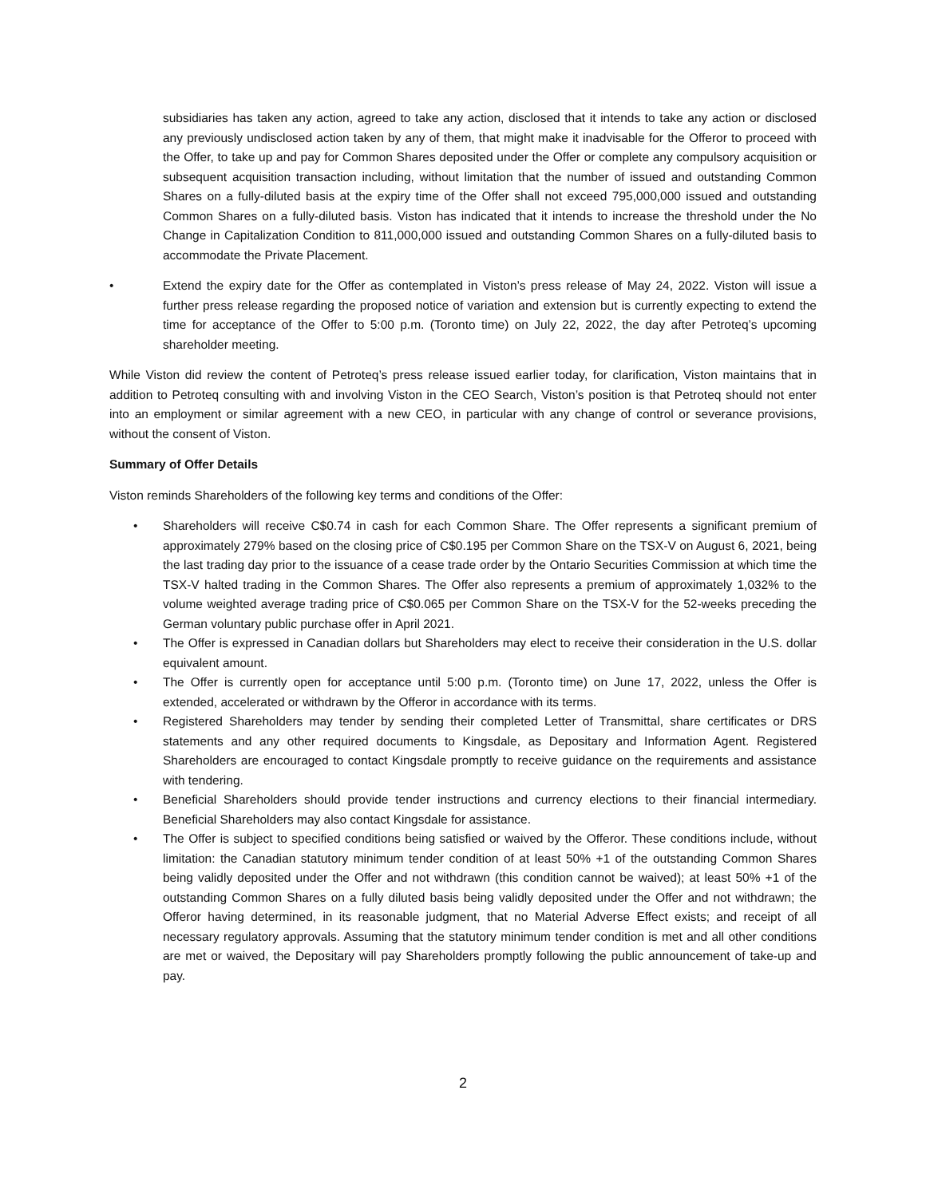subsidiaries has taken any action, agreed to take any action, disclosed that it intends to take any action or disclosed any previously undisclosed action taken by any of them, that might make it inadvisable for the Offeror to proceed with the Offer, to take up and pay for Common Shares deposited under the Offer or complete any compulsory acquisition or subsequent acquisition transaction including, without limitation that the number of issued and outstanding Common Shares on a fully-diluted basis at the expiry time of the Offer shall not exceed 795,000,000 issued and outstanding Common Shares on a fully-diluted basis. Viston has indicated that it intends to increase the threshold under the No Change in Capitalization Condition to 811,000,000 issued and outstanding Common Shares on a fully-diluted basis to accommodate the Private Placement.
• Extend the expiry date for the Offer as contemplated in Viston’s press release of May 24, 2022. Viston will issue a further press release regarding the proposed notice of variation and extension but is currently expecting to extend the time for acceptance of the Offer to 5:00 p.m. (Toronto time) on July 22, 2022, the day after Petroteq’s upcoming shareholder meeting.
While Viston did review the content of Petroteq’s press release issued earlier today, for clarification, Viston maintains that in addition to Petroteq consulting with and involving Viston in the CEO Search, Viston’s position is that Petroteq should not enter into an employment or similar agreement with a new CEO, in particular with any change of control or severance provisions, without the consent of Viston.
Summary of Offer Details
Viston reminds Shareholders of the following key terms and conditions of the Offer:
• Shareholders will receive C$0.74 in cash for each Common Share. The Offer represents a significant premium of approximately 279% based on the closing price of C$0.195 per Common Share on the TSX-V on August 6, 2021, being the last trading day prior to the issuance of a cease trade order by the Ontario Securities Commission at which time the TSX-V halted trading in the Common Shares. The Offer also represents a premium of approximately 1,032% to the volume weighted average trading price of C$0.065 per Common Share on the TSX-V for the 52-weeks preceding the German voluntary public purchase offer in April 2021.
• The Offer is expressed in Canadian dollars but Shareholders may elect to receive their consideration in the U.S. dollar equivalent amount.
• The Offer is currently open for acceptance until 5:00 p.m. (Toronto time) on June 17, 2022, unless the Offer is extended, accelerated or withdrawn by the Offeror in accordance with its terms.
• Registered Shareholders may tender by sending their completed Letter of Transmittal, share certificates or DRS statements and any other required documents to Kingsdale, as Depositary and Information Agent. Registered Shareholders are encouraged to contact Kingsdale promptly to receive guidance on the requirements and assistance with tendering.
• Beneficial Shareholders should provide tender instructions and currency elections to their financial intermediary. Beneficial Shareholders may also contact Kingsdale for assistance.
• The Offer is subject to specified conditions being satisfied or waived by the Offeror. These conditions include, without limitation: the Canadian statutory minimum tender condition of at least 50% +1 of the outstanding Common Shares being validly deposited under the Offer and not withdrawn (this condition cannot be waived); at least 50% +1 of the outstanding Common Shares on a fully diluted basis being validly deposited under the Offer and not withdrawn; the Offeror having determined, in its reasonable judgment, that no Material Adverse Effect exists; and receipt of all necessary regulatory approvals. Assuming that the statutory minimum tender condition is met and all other conditions are met or waived, the Depositary will pay Shareholders promptly following the public announcement of take-up and pay.
2